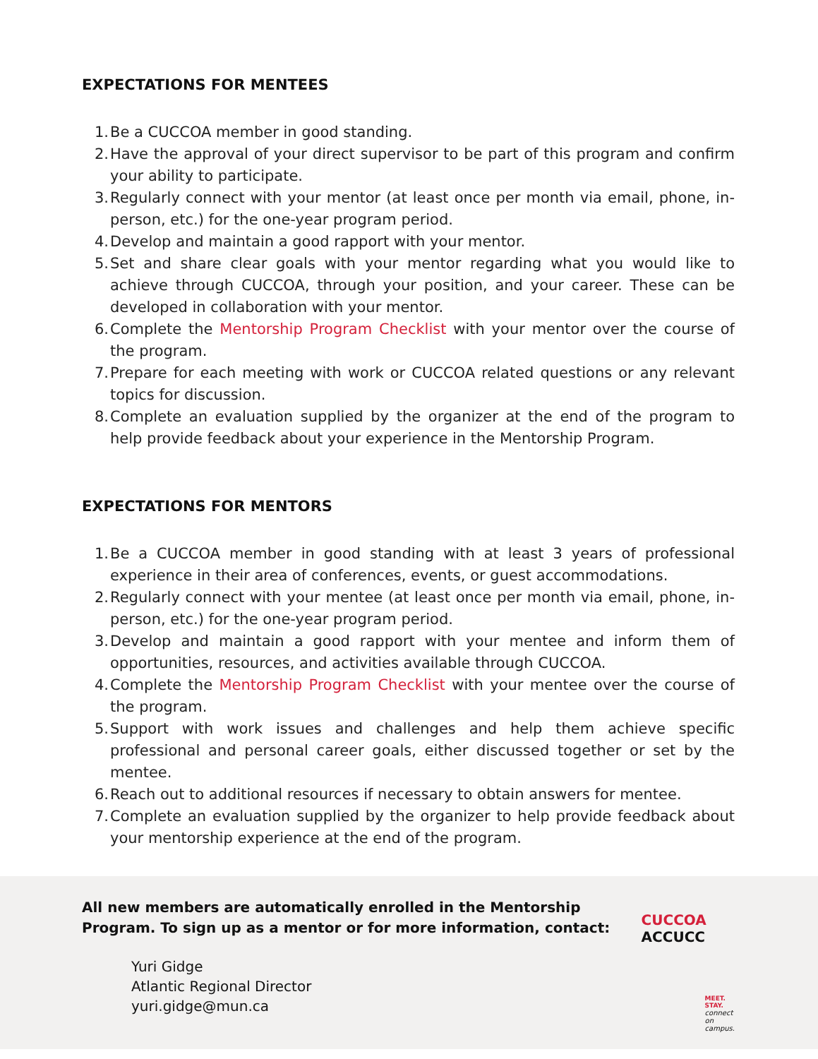EXPECTATIONS FOR MENTEES
1. Be a CUCCOA member in good standing.
2. Have the approval of your direct supervisor to be part of this program and confirm your ability to participate.
3. Regularly connect with your mentor (at least once per month via email, phone, in-person, etc.) for the one-year program period.
4. Develop and maintain a good rapport with your mentor.
5. Set and share clear goals with your mentor regarding what you would like to achieve through CUCCOA, through your position, and your career. These can be developed in collaboration with your mentor.
6. Complete the Mentorship Program Checklist with your mentor over the course of the program.
7. Prepare for each meeting with work or CUCCOA related questions or any relevant topics for discussion.
8. Complete an evaluation supplied by the organizer at the end of the program to help provide feedback about your experience in the Mentorship Program.
EXPECTATIONS FOR MENTORS
1. Be a CUCCOA member in good standing with at least 3 years of professional experience in their area of conferences, events, or guest accommodations.
2. Regularly connect with your mentee (at least once per month via email, phone, in-person, etc.) for the one-year program period.
3. Develop and maintain a good rapport with your mentee and inform them of opportunities, resources, and activities available through CUCCOA.
4. Complete the Mentorship Program Checklist with your mentee over the course of the program.
5. Support with work issues and challenges and help them achieve specific professional and personal career goals, either discussed together or set by the mentee.
6. Reach out to additional resources if necessary to obtain answers for mentee.
7. Complete an evaluation supplied by the organizer to help provide feedback about your mentorship experience at the end of the program.
All new members are automatically enrolled in the Mentorship Program. To sign up as a mentor or for more information, contact:
Yuri Gidge
Atlantic Regional Director
yuri.gidge@mun.ca
CUCCOA
ACCUCC
MEET. STAY.
connect on campus.